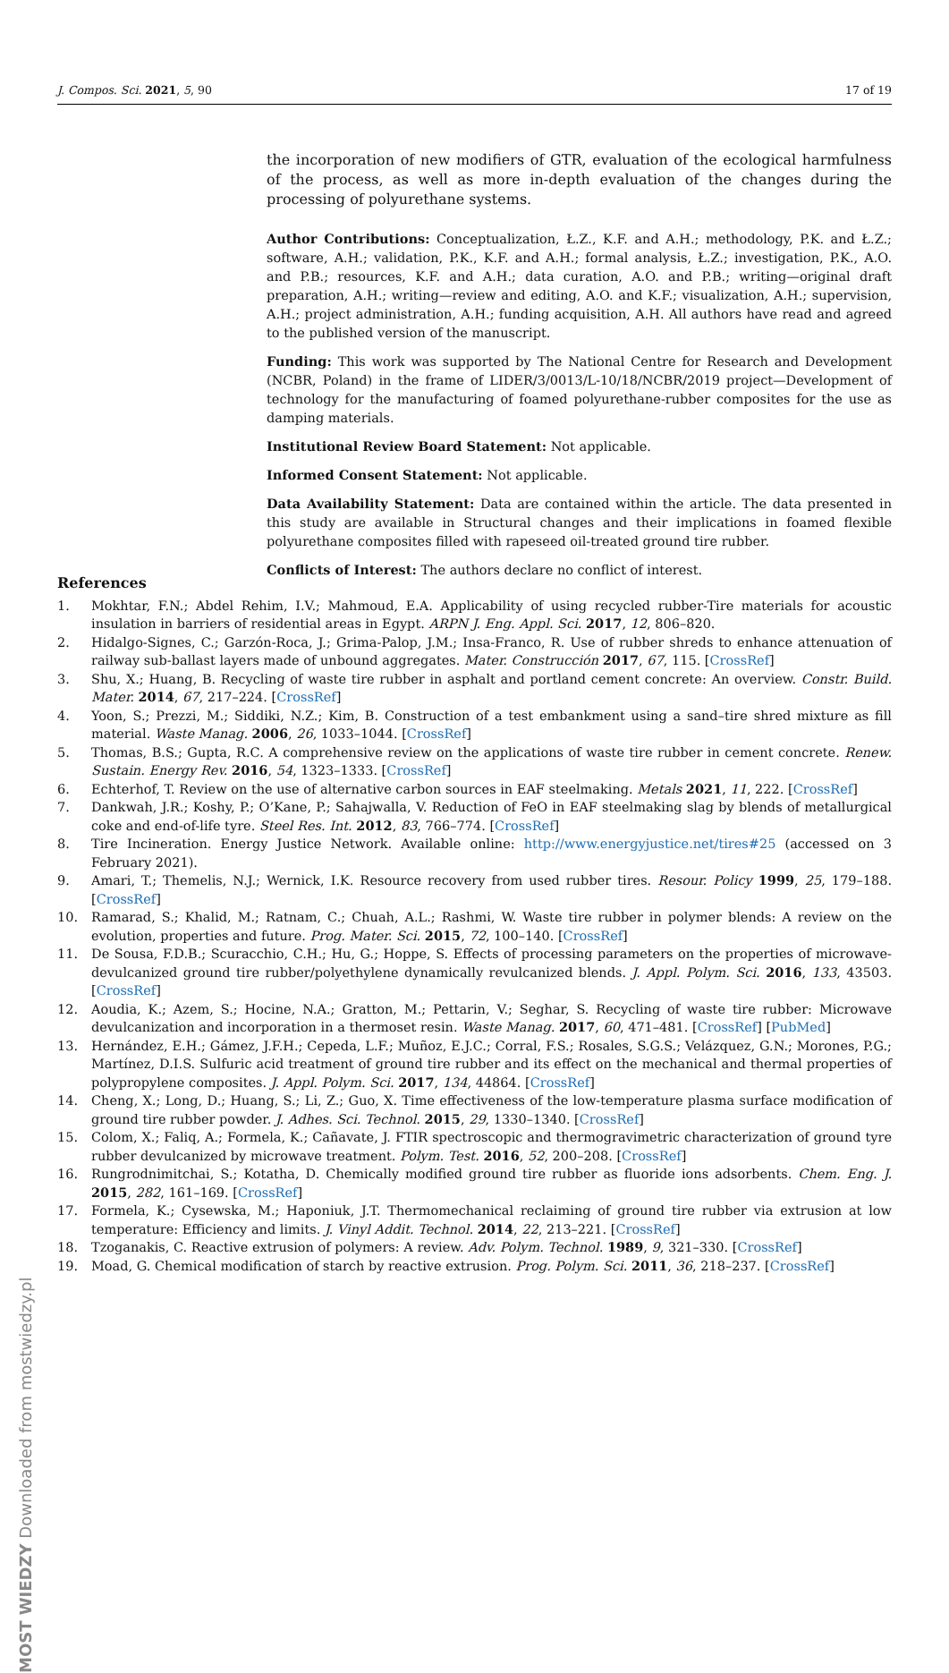J. Compos. Sci. 2021, 5, 90 17 of 19
the incorporation of new modifiers of GTR, evaluation of the ecological harmfulness of the process, as well as more in-depth evaluation of the changes during the processing of polyurethane systems.
Author Contributions: Conceptualization, Ł.Z., K.F. and A.H.; methodology, P.K. and Ł.Z.; software, A.H.; validation, P.K., K.F. and A.H.; formal analysis, Ł.Z.; investigation, P.K., A.O. and P.B.; resources, K.F. and A.H.; data curation, A.O. and P.B.; writing—original draft preparation, A.H.; writing—review and editing, A.O. and K.F.; visualization, A.H.; supervision, A.H.; project administration, A.H.; funding acquisition, A.H. All authors have read and agreed to the published version of the manuscript.
Funding: This work was supported by The National Centre for Research and Development (NCBR, Poland) in the frame of LIDER/3/0013/L-10/18/NCBR/2019 project—Development of technology for the manufacturing of foamed polyurethane-rubber composites for the use as damping materials.
Institutional Review Board Statement: Not applicable.
Informed Consent Statement: Not applicable.
Data Availability Statement: Data are contained within the article. The data presented in this study are available in Structural changes and their implications in foamed flexible polyurethane composites filled with rapeseed oil-treated ground tire rubber.
Conflicts of Interest: The authors declare no conflict of interest.
References
1. Mokhtar, F.N.; Abdel Rehim, I.V.; Mahmoud, E.A. Applicability of using recycled rubber-Tire materials for acoustic insulation in barriers of residential areas in Egypt. ARPN J. Eng. Appl. Sci. 2017, 12, 806–820.
2. Hidalgo-Signes, C.; Garzón-Roca, J.; Grima-Palop, J.M.; Insa-Franco, R. Use of rubber shreds to enhance attenuation of railway sub-ballast layers made of unbound aggregates. Mater. Construcción 2017, 67, 115. [CrossRef]
3. Shu, X.; Huang, B. Recycling of waste tire rubber in asphalt and portland cement concrete: An overview. Constr. Build. Mater. 2014, 67, 217–224. [CrossRef]
4. Yoon, S.; Prezzi, M.; Siddiki, N.Z.; Kim, B. Construction of a test embankment using a sand–tire shred mixture as fill material. Waste Manag. 2006, 26, 1033–1044. [CrossRef]
5. Thomas, B.S.; Gupta, R.C. A comprehensive review on the applications of waste tire rubber in cement concrete. Renew. Sustain. Energy Rev. 2016, 54, 1323–1333. [CrossRef]
6. Echterhof, T. Review on the use of alternative carbon sources in EAF steelmaking. Metals 2021, 11, 222. [CrossRef]
7. Dankwah, J.R.; Koshy, P.; O’Kane, P.; Sahajwalla, V. Reduction of FeO in EAF steelmaking slag by blends of metallurgical coke and end-of-life tyre. Steel Res. Int. 2012, 83, 766–774. [CrossRef]
8. Tire Incineration. Energy Justice Network. Available online: http://www.energyjustice.net/tires#25 (accessed on 3 February 2021).
9. Amari, T.; Themelis, N.J.; Wernick, I.K. Resource recovery from used rubber tires. Resour. Policy 1999, 25, 179–188. [CrossRef]
10. Ramarad, S.; Khalid, M.; Ratnam, C.; Chuah, A.L.; Rashmi, W. Waste tire rubber in polymer blends: A review on the evolution, properties and future. Prog. Mater. Sci. 2015, 72, 100–140. [CrossRef]
11. De Sousa, F.D.B.; Scuracchio, C.H.; Hu, G.; Hoppe, S. Effects of processing parameters on the properties of microwave-devulcanized ground tire rubber/polyethylene dynamically revulcanized blends. J. Appl. Polym. Sci. 2016, 133, 43503. [CrossRef]
12. Aoudia, K.; Azem, S.; Hocine, N.A.; Gratton, M.; Pettarin, V.; Seghar, S. Recycling of waste tire rubber: Microwave devulcanization and incorporation in a thermoset resin. Waste Manag. 2017, 60, 471–481. [CrossRef] [PubMed]
13. Hernández, E.H.; Gámez, J.F.H.; Cepeda, L.F.; Muñoz, E.J.C.; Corral, F.S.; Rosales, S.G.S.; Velázquez, G.N.; Morones, P.G.; Martínez, D.I.S. Sulfuric acid treatment of ground tire rubber and its effect on the mechanical and thermal properties of polypropylene composites. J. Appl. Polym. Sci. 2017, 134, 44864. [CrossRef]
14. Cheng, X.; Long, D.; Huang, S.; Li, Z.; Guo, X. Time effectiveness of the low-temperature plasma surface modification of ground tire rubber powder. J. Adhes. Sci. Technol. 2015, 29, 1330–1340. [CrossRef]
15. Colom, X.; Faliq, A.; Formela, K.; Cañavate, J. FTIR spectroscopic and thermogravimetric characterization of ground tyre rubber devulcanized by microwave treatment. Polym. Test. 2016, 52, 200–208. [CrossRef]
16. Rungrodnimitchai, S.; Kotatha, D. Chemically modified ground tire rubber as fluoride ions adsorbents. Chem. Eng. J. 2015, 282, 161–169. [CrossRef]
17. Formela, K.; Cysewska, M.; Haponiuk, J.T. Thermomechanical reclaiming of ground tire rubber via extrusion at low temperature: Efficiency and limits. J. Vinyl Addit. Technol. 2014, 22, 213–221. [CrossRef]
18. Tzoganakis, C. Reactive extrusion of polymers: A review. Adv. Polym. Technol. 1989, 9, 321–330. [CrossRef]
19. Moad, G. Chemical modification of starch by reactive extrusion. Prog. Polym. Sci. 2011, 36, 218–237. [CrossRef]
MOST WIEDZY Downloaded from mostwiedzy.pl